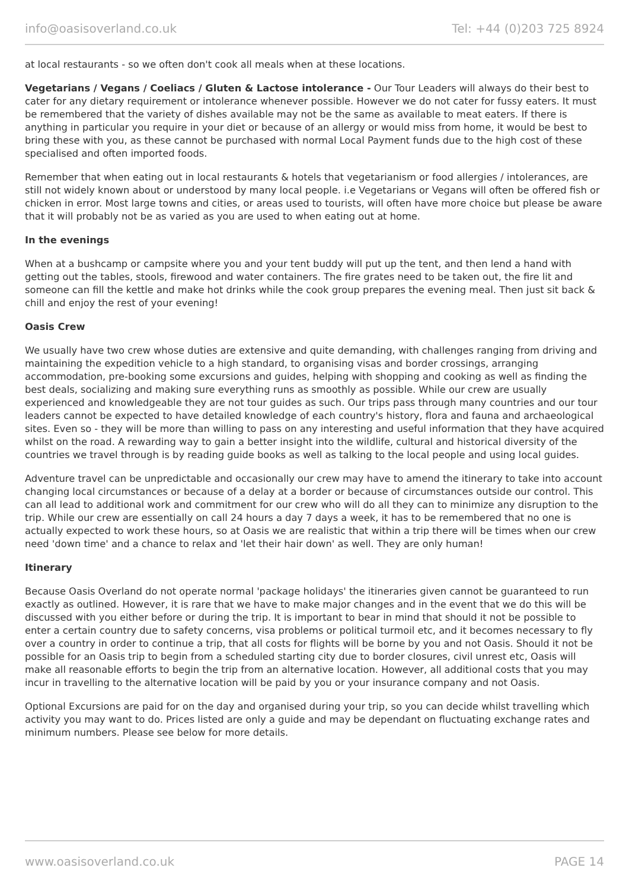info@oasisoverland.co.uk Tel: +44 (0)203 725 8924
at local restaurants - so we often don't cook all meals when at these locations.
Vegetarians / Vegans / Coeliacs / Gluten & Lactose intolerance - Our Tour Leaders will always do their best to cater for any dietary requirement or intolerance whenever possible. However we do not cater for fussy eaters. It must be remembered that the variety of dishes available may not be the same as available to meat eaters. If there is anything in particular you require in your diet or because of an allergy or would miss from home, it would be best to bring these with you, as these cannot be purchased with normal Local Payment funds due to the high cost of these specialised and often imported foods.
Remember that when eating out in local restaurants & hotels that vegetarianism or food allergies / intolerances, are still not widely known about or understood by many local people. i.e Vegetarians or Vegans will often be offered fish or chicken in error. Most large towns and cities, or areas used to tourists, will often have more choice but please be aware that it will probably not be as varied as you are used to when eating out at home.
In the evenings
When at a bushcamp or campsite where you and your tent buddy will put up the tent, and then lend a hand with getting out the tables, stools, firewood and water containers. The fire grates need to be taken out, the fire lit and someone can fill the kettle and make hot drinks while the cook group prepares the evening meal. Then just sit back & chill and enjoy the rest of your evening!
Oasis Crew
We usually have two crew whose duties are extensive and quite demanding, with challenges ranging from driving and maintaining the expedition vehicle to a high standard, to organising visas and border crossings, arranging accommodation, pre-booking some excursions and guides, helping with shopping and cooking as well as finding the best deals, socializing and making sure everything runs as smoothly as possible. While our crew are usually experienced and knowledgeable they are not tour guides as such. Our trips pass through many countries and our tour leaders cannot be expected to have detailed knowledge of each country's history, flora and fauna and archaeological sites. Even so - they will be more than willing to pass on any interesting and useful information that they have acquired whilst on the road. A rewarding way to gain a better insight into the wildlife, cultural and historical diversity of the countries we travel through is by reading guide books as well as talking to the local people and using local guides.
Adventure travel can be unpredictable and occasionally our crew may have to amend the itinerary to take into account changing local circumstances or because of a delay at a border or because of circumstances outside our control. This can all lead to additional work and commitment for our crew who will do all they can to minimize any disruption to the trip. While our crew are essentially on call 24 hours a day 7 days a week, it has to be remembered that no one is actually expected to work these hours, so at Oasis we are realistic that within a trip there will be times when our crew need 'down time' and a chance to relax and 'let their hair down' as well. They are only human!
Itinerary
Because Oasis Overland do not operate normal 'package holidays' the itineraries given cannot be guaranteed to run exactly as outlined. However, it is rare that we have to make major changes and in the event that we do this will be discussed with you either before or during the trip. It is important to bear in mind that should it not be possible to enter a certain country due to safety concerns, visa problems or political turmoil etc, and it becomes necessary to fly over a country in order to continue a trip, that all costs for flights will be borne by you and not Oasis. Should it not be possible for an Oasis trip to begin from a scheduled starting city due to border closures, civil unrest etc, Oasis will make all reasonable efforts to begin the trip from an alternative location. However, all additional costs that you may incur in travelling to the alternative location will be paid by you or your insurance company and not Oasis.
Optional Excursions are paid for on the day and organised during your trip, so you can decide whilst travelling which activity you may want to do. Prices listed are only a guide and may be dependant on fluctuating exchange rates and minimum numbers. Please see below for more details.
www.oasisoverland.co.uk PAGE 14